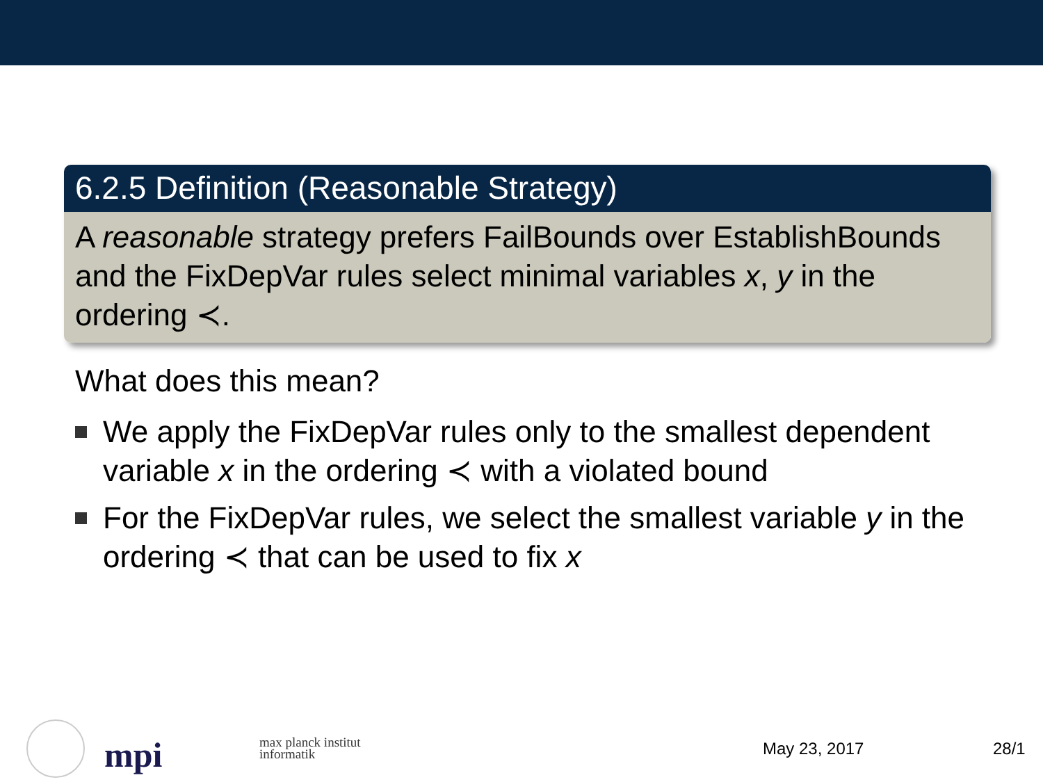6.2.5 Definition (Reasonable Strategy)
A reasonable strategy prefers FailBounds over EstablishBounds and the FixDepVar rules select minimal variables x, y in the ordering ≺.
What does this mean?
We apply the FixDepVar rules only to the smallest dependent variable x in the ordering ≺ with a violated bound
For the FixDepVar rules, we select the smallest variable y in the ordering ≺ that can be used to fix x
mpi
max planck institut
informatik
May 23, 2017 28/1